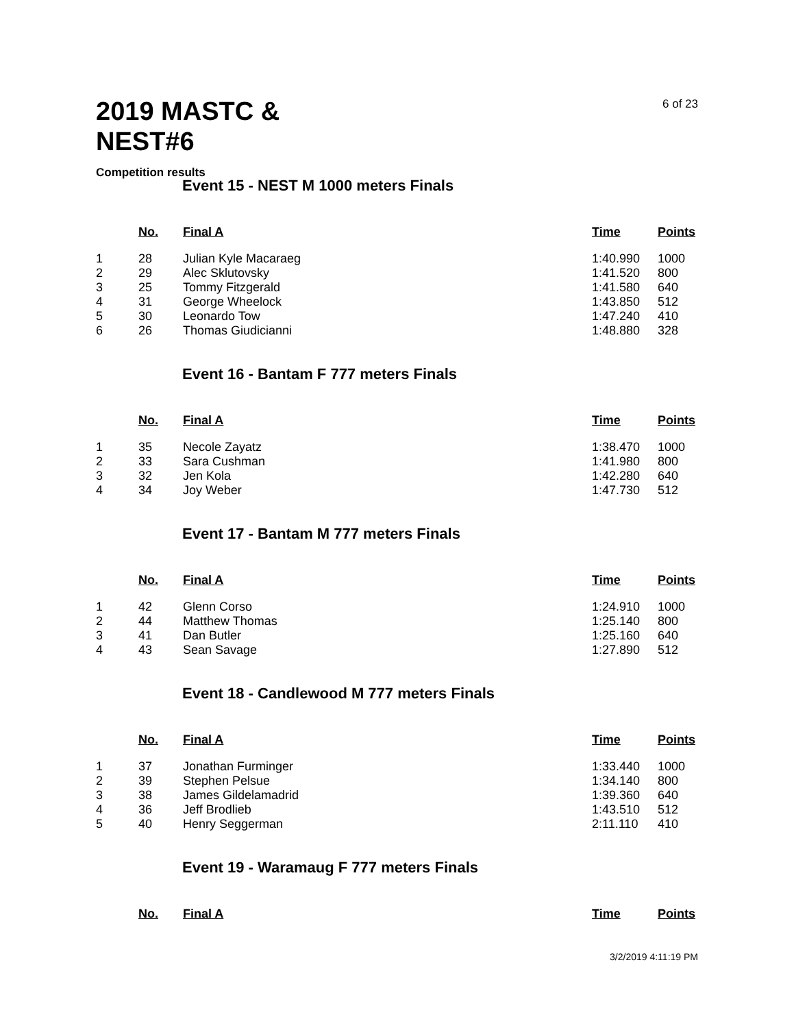2019 MASTC & NEST#6
6 of 23
Competition results
Event 15 - NEST M 1000 meters Finals
| | No. | Final A | Time | Points |
| --- | --- | --- | --- | --- |
| 1 | 28 | Julian Kyle Macaraeg | 1:40.990 | 1000 |
| 2 | 29 | Alec Sklutovsky | 1:41.520 | 800 |
| 3 | 25 | Tommy Fitzgerald | 1:41.580 | 640 |
| 4 | 31 | George Wheelock | 1:43.850 | 512 |
| 5 | 30 | Leonardo Tow | 1:47.240 | 410 |
| 6 | 26 | Thomas Giudicianni | 1:48.880 | 328 |
Event 16 - Bantam F 777 meters Finals
| | No. | Final A | Time | Points |
| --- | --- | --- | --- | --- |
| 1 | 35 | Necole Zayatz | 1:38.470 | 1000 |
| 2 | 33 | Sara Cushman | 1:41.980 | 800 |
| 3 | 32 | Jen Kola | 1:42.280 | 640 |
| 4 | 34 | Joy Weber | 1:47.730 | 512 |
Event 17 - Bantam M 777 meters Finals
| | No. | Final A | Time | Points |
| --- | --- | --- | --- | --- |
| 1 | 42 | Glenn Corso | 1:24.910 | 1000 |
| 2 | 44 | Matthew Thomas | 1:25.140 | 800 |
| 3 | 41 | Dan Butler | 1:25.160 | 640 |
| 4 | 43 | Sean Savage | 1:27.890 | 512 |
Event 18 - Candlewood M 777 meters Finals
| | No. | Final A | Time | Points |
| --- | --- | --- | --- | --- |
| 1 | 37 | Jonathan Furminger | 1:33.440 | 1000 |
| 2 | 39 | Stephen Pelsue | 1:34.140 | 800 |
| 3 | 38 | James Gildelamadrid | 1:39.360 | 640 |
| 4 | 36 | Jeff Brodlieb | 1:43.510 | 512 |
| 5 | 40 | Henry Seggerman | 2:11.110 | 410 |
Event 19 - Waramaug F 777 meters Finals
| | No. | Final A | Time | Points |
| --- | --- | --- | --- | --- |
3/2/2019 4:11:19 PM